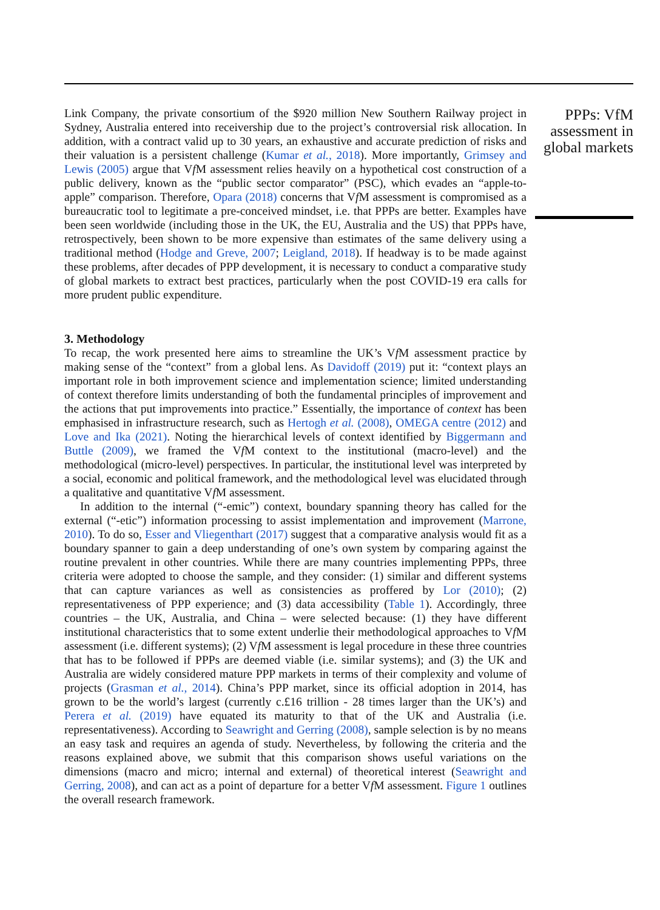Link Company, the private consortium of the $920 million New Southern Railway project in Sydney, Australia entered into receivership due to the project’s controversial risk allocation. In addition, with a contract valid up to 30 years, an exhaustive and accurate prediction of risks and their valuation is a persistent challenge (Kumar et al., 2018). More importantly, Grimsey and Lewis (2005) argue that Vf M assessment relies heavily on a hypothetical cost construction of a public delivery, known as the “public sector comparator” (PSC), which evades an “apple-to-apple” comparison. Therefore, Opara (2018) concerns that Vf M assessment is compromised as a bureaucratic tool to legitimate a pre-conceived mindset, i.e. that PPPs are better. Examples have been seen worldwide (including those in the UK, the EU, Australia and the US) that PPPs have, retrospectively, been shown to be more expensive than estimates of the same delivery using a traditional method (Hodge and Greve, 2007; Leigland, 2018). If headway is to be made against these problems, after decades of PPP development, it is necessary to conduct a comparative study of global markets to extract best practices, particularly when the post COVID-19 era calls for more prudent public expenditure.
3. Methodology
To recap, the work presented here aims to streamline the UK’s Vf M assessment practice by making sense of the “context” from a global lens. As Davidoff (2019) put it: “context plays an important role in both improvement science and implementation science; limited understanding of context therefore limits understanding of both the fundamental principles of improvement and the actions that put improvements into practice.” Essentially, the importance of context has been emphasised in infrastructure research, such as Hertogh et al. (2008), OMEGA centre (2012) and Love and Ika (2021). Noting the hierarchical levels of context identified by Biggermann and Buttle (2009), we framed the Vf M context to the institutional (macro-level) and the methodological (micro-level) perspectives. In particular, the institutional level was interpreted by a social, economic and political framework, and the methodological level was elucidated through a qualitative and quantitative Vf M assessment.
In addition to the internal (“-emic”) context, boundary spanning theory has called for the external (“-etic”) information processing to assist implementation and improvement (Marrone, 2010). To do so, Esser and Vliegenthart (2017) suggest that a comparative analysis would fit as a boundary spanner to gain a deep understanding of one’s own system by comparing against the routine prevalent in other countries. While there are many countries implementing PPPs, three criteria were adopted to choose the sample, and they consider: (1) similar and different systems that can capture variances as well as consistencies as proffered by Lor (2010); (2) representativeness of PPP experience; and (3) data accessibility (Table 1). Accordingly, three countries – the UK, Australia, and China – were selected because: (1) they have different institutional characteristics that to some extent underlie their methodological approaches to Vf M assessment (i.e. different systems); (2) Vf M assessment is legal procedure in these three countries that has to be followed if PPPs are deemed viable (i.e. similar systems); and (3) the UK and Australia are widely considered mature PPP markets in terms of their complexity and volume of projects (Grasman et al., 2014). China’s PPP market, since its official adoption in 2014, has grown to be the world’s largest (currently c.£16 trillion - 28 times larger than the UK’s) and Perera et al. (2019) have equated its maturity to that of the UK and Australia (i.e. representativeness). According to Seawright and Gerring (2008), sample selection is by no means an easy task and requires an agenda of study. Nevertheless, by following the criteria and the reasons explained above, we submit that this comparison shows useful variations on the dimensions (macro and micro; internal and external) of theoretical interest (Seawright and Gerring, 2008), and can act as a point of departure for a better Vf M assessment. Figure 1 outlines the overall research framework.
PPPs: VfM assessment in global markets